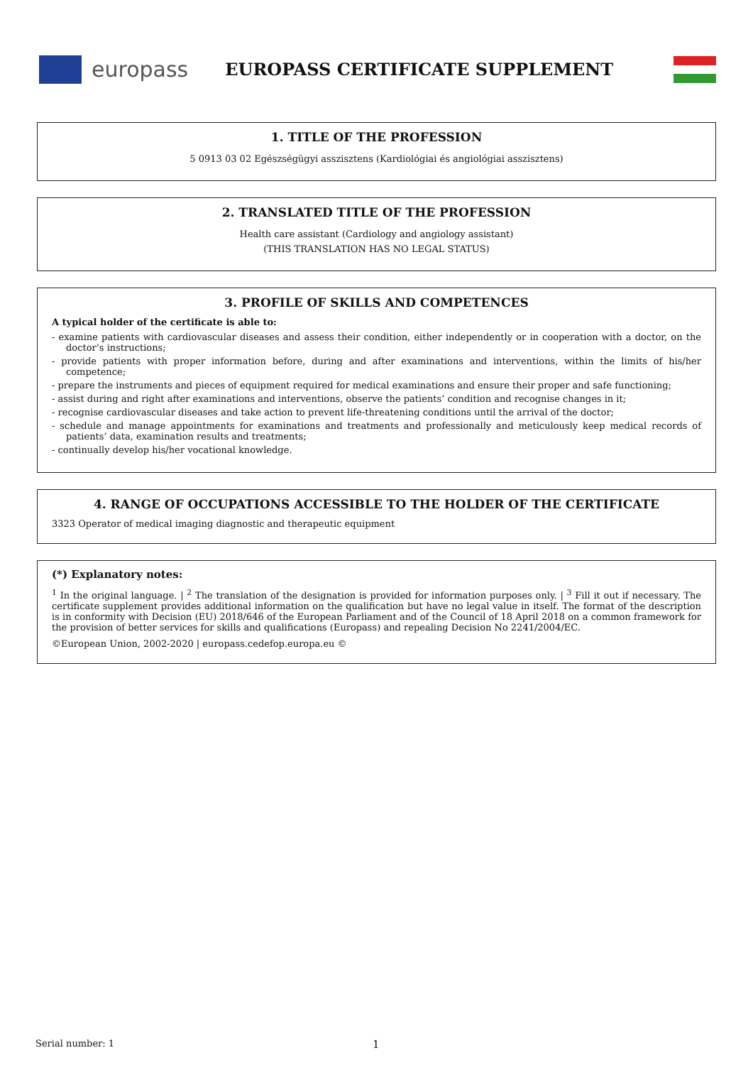europass
EUROPASS CERTIFICATE SUPPLEMENT
1. TITLE OF THE PROFESSION
5 0913 03 02 Egészségügyi asszisztens (Kardiológiai és angiológiai asszisztens)
2. TRANSLATED TITLE OF THE PROFESSION
Health care assistant (Cardiology and angiology assistant)
(THIS TRANSLATION HAS NO LEGAL STATUS)
3. PROFILE OF SKILLS AND COMPETENCES
A typical holder of the certificate is able to:
- examine patients with cardiovascular diseases and assess their condition, either independently or in cooperation with a doctor, on the doctor’s instructions;
- provide patients with proper information before, during and after examinations and interventions, within the limits of his/her competence;
- prepare the instruments and pieces of equipment required for medical examinations and ensure their proper and safe functioning;
- assist during and right after examinations and interventions, observe the patients’ condition and recognise changes in it;
- recognise cardiovascular diseases and take action to prevent life-threatening conditions until the arrival of the doctor;
- schedule and manage appointments for examinations and treatments and professionally and meticulously keep medical records of patients’ data, examination results and treatments;
- continually develop his/her vocational knowledge.
4. RANGE OF OCCUPATIONS ACCESSIBLE TO THE HOLDER OF THE CERTIFICATE
3323 Operator of medical imaging diagnostic and therapeutic equipment
(*) Explanatory notes:
<sup>1</sup> In the original language. | <sup>2</sup> The translation of the designation is provided for information purposes only. | <sup>3</sup> Fill it out if necessary. The certificate supplement provides additional information on the qualification but have no legal value in itself. The format of the description is in conformity with Decision (EU) 2018/646 of the European Parliament and of the Council of 18 April 2018 on a common framework for the provision of better services for skills and qualifications (Europass) and repealing Decision No 2241/2004/EC.
©European Union, 2002-2020 | europass.cedefop.europa.eu ©
Serial number: 1 1